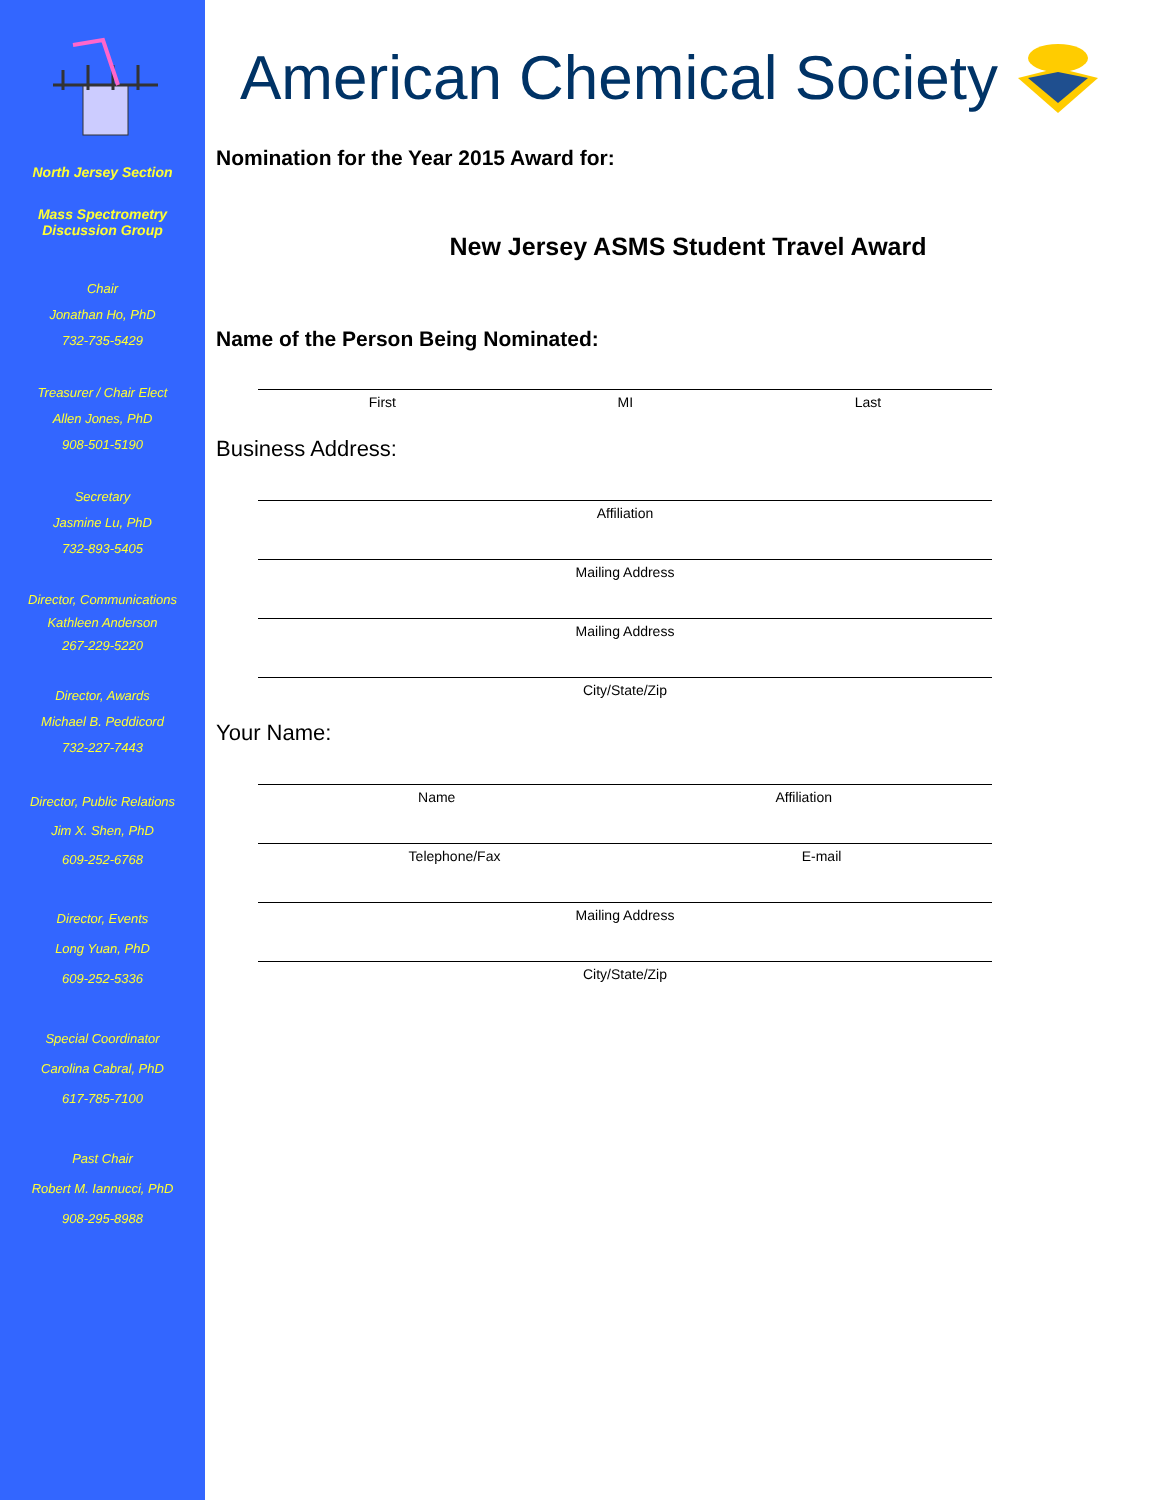North Jersey Section
Mass Spectrometry
Discussion Group
Chair
Jonathan Ho, PhD
732-735-5429
Treasurer / Chair Elect
Allen Jones, PhD
908-501-5190
Secretary
Jasmine Lu, PhD
732-893-5405
Director, Communications
Kathleen Anderson
267-229-5220
Director, Awards
Michael B. Peddicord
732-227-7443
Director, Public Relations
Jim X. Shen, PhD
609-252-6768
Director, Events
Long Yuan, PhD
609-252-5336
Special Coordinator
Carolina Cabral, PhD
617-785-7100
Past Chair
Robert M. Iannucci, PhD
908-295-8988
American Chemical Society
Nomination for the Year 2015 Award for:
New Jersey ASMS Student Travel Award
Name of the Person Being Nominated:
First MI Last
Business Address:
Affiliation
Mailing Address
Mailing Address
City/State/Zip
Your Name:
Name Affiliation
Telephone/Fax E-mail
Mailing Address
City/State/Zip